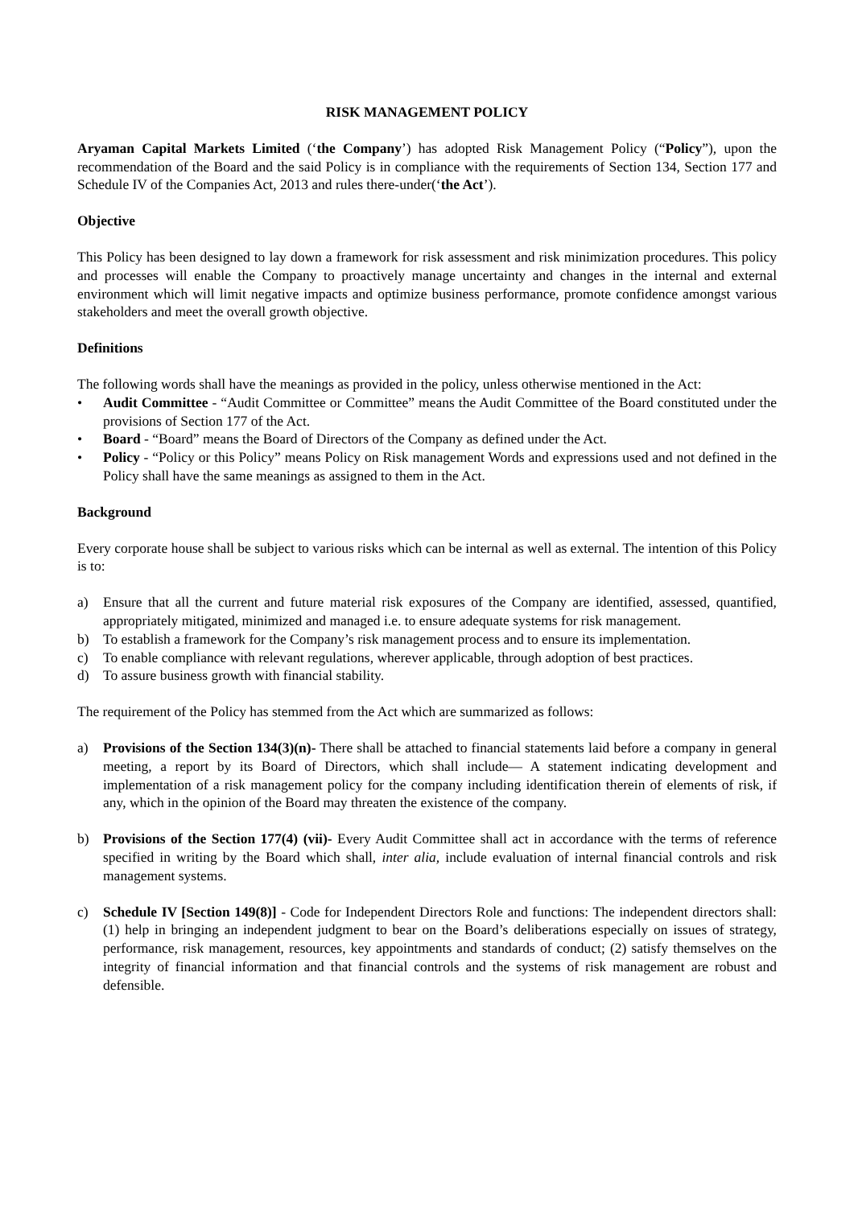RISK MANAGEMENT POLICY
Aryaman Capital Markets Limited (‘the Company’) has adopted Risk Management Policy (“Policy”), upon the recommendation of the Board and the said Policy is in compliance with the requirements of Section 134, Section 177 and Schedule IV of the Companies Act, 2013 and rules there-under(‘the Act’).
Objective
This Policy has been designed to lay down a framework for risk assessment and risk minimization procedures. This policy and processes will enable the Company to proactively manage uncertainty and changes in the internal and external environment which will limit negative impacts and optimize business performance, promote confidence amongst various stakeholders and meet the overall growth objective.
Definitions
The following words shall have the meanings as provided in the policy, unless otherwise mentioned in the Act:
• Audit Committee - “Audit Committee or Committee” means the Audit Committee of the Board constituted under the provisions of Section 177 of the Act.
• Board - “Board” means the Board of Directors of the Company as defined under the Act.
• Policy - “Policy or this Policy” means Policy on Risk management Words and expressions used and not defined in the Policy shall have the same meanings as assigned to them in the Act.
Background
Every corporate house shall be subject to various risks which can be internal as well as external. The intention of this Policy is to:
a) Ensure that all the current and future material risk exposures of the Company are identified, assessed, quantified, appropriately mitigated, minimized and managed i.e. to ensure adequate systems for risk management.
b) To establish a framework for the Company’s risk management process and to ensure its implementation.
c) To enable compliance with relevant regulations, wherever applicable, through adoption of best practices.
d) To assure business growth with financial stability.
The requirement of the Policy has stemmed from the Act which are summarized as follows:
a) Provisions of the Section 134(3)(n)- There shall be attached to financial statements laid before a company in general meeting, a report by its Board of Directors, which shall include— A statement indicating development and implementation of a risk management policy for the company including identification therein of elements of risk, if any, which in the opinion of the Board may threaten the existence of the company.
b) Provisions of the Section 177(4) (vii)- Every Audit Committee shall act in accordance with the terms of reference specified in writing by the Board which shall, inter alia, include evaluation of internal financial controls and risk management systems.
c) Schedule IV [Section 149(8)] - Code for Independent Directors Role and functions: The independent directors shall: (1) help in bringing an independent judgment to bear on the Board’s deliberations especially on issues of strategy, performance, risk management, resources, key appointments and standards of conduct; (2) satisfy themselves on the integrity of financial information and that financial controls and the systems of risk management are robust and defensible.